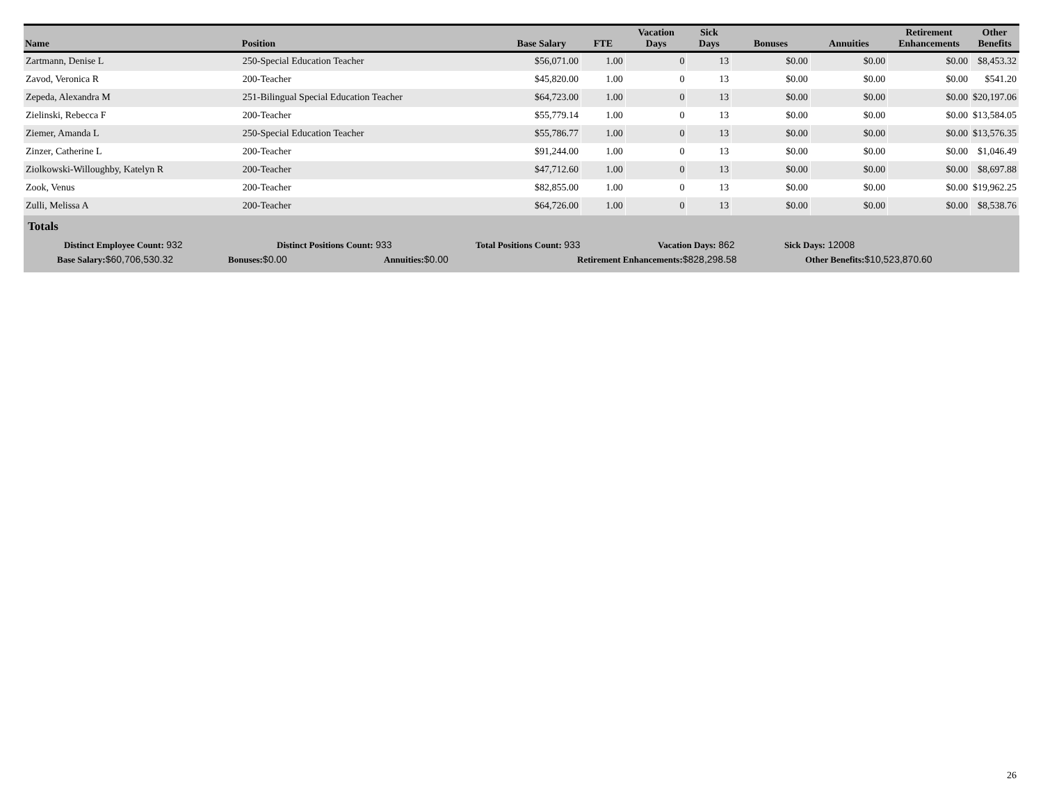| Name | Position | Base Salary | FTE | Vacation Days | Sick Days | Bonuses | Annuities | Retirement Enhancements | Other Benefits |
| --- | --- | --- | --- | --- | --- | --- | --- | --- | --- |
| Zartmann, Denise L | 250-Special Education Teacher | $56,071.00 | 1.00 | 0 | 13 | $0.00 | $0.00 | $0.00 | $8,453.32 |
| Zavod, Veronica R | 200-Teacher | $45,820.00 | 1.00 | 0 | 13 | $0.00 | $0.00 | $0.00 | $541.20 |
| Zepeda, Alexandra M | 251-Bilingual Special Education Teacher | $64,723.00 | 1.00 | 0 | 13 | $0.00 | $0.00 | $0.00 | $20,197.06 |
| Zielinski, Rebecca F | 200-Teacher | $55,779.14 | 1.00 | 0 | 13 | $0.00 | $0.00 | $0.00 | $13,584.05 |
| Ziemer, Amanda L | 250-Special Education Teacher | $55,786.77 | 1.00 | 0 | 13 | $0.00 | $0.00 | $0.00 | $13,576.35 |
| Zinzer, Catherine L | 200-Teacher | $91,244.00 | 1.00 | 0 | 13 | $0.00 | $0.00 | $0.00 | $1,046.49 |
| Ziolkowski-Willoughby, Katelyn R | 200-Teacher | $47,712.60 | 1.00 | 0 | 13 | $0.00 | $0.00 | $0.00 | $8,697.88 |
| Zook, Venus | 200-Teacher | $82,855.00 | 1.00 | 0 | 13 | $0.00 | $0.00 | $0.00 | $19,962.25 |
| Zulli, Melissa A | 200-Teacher | $64,726.00 | 1.00 | 0 | 13 | $0.00 | $0.00 | $0.00 | $8,538.76 |
Totals
Distinct Employee Count: 932 Distinct Positions Count: 933 Total Positions Count: 933 Vacation Days: 862 Sick Days: 12008
Base Salary:$60,706,530.32 Bonuses:$0.00 Annuities:$0.00 Retirement Enhancements:$828,298.58 Other Benefits:$10,523,870.60
26